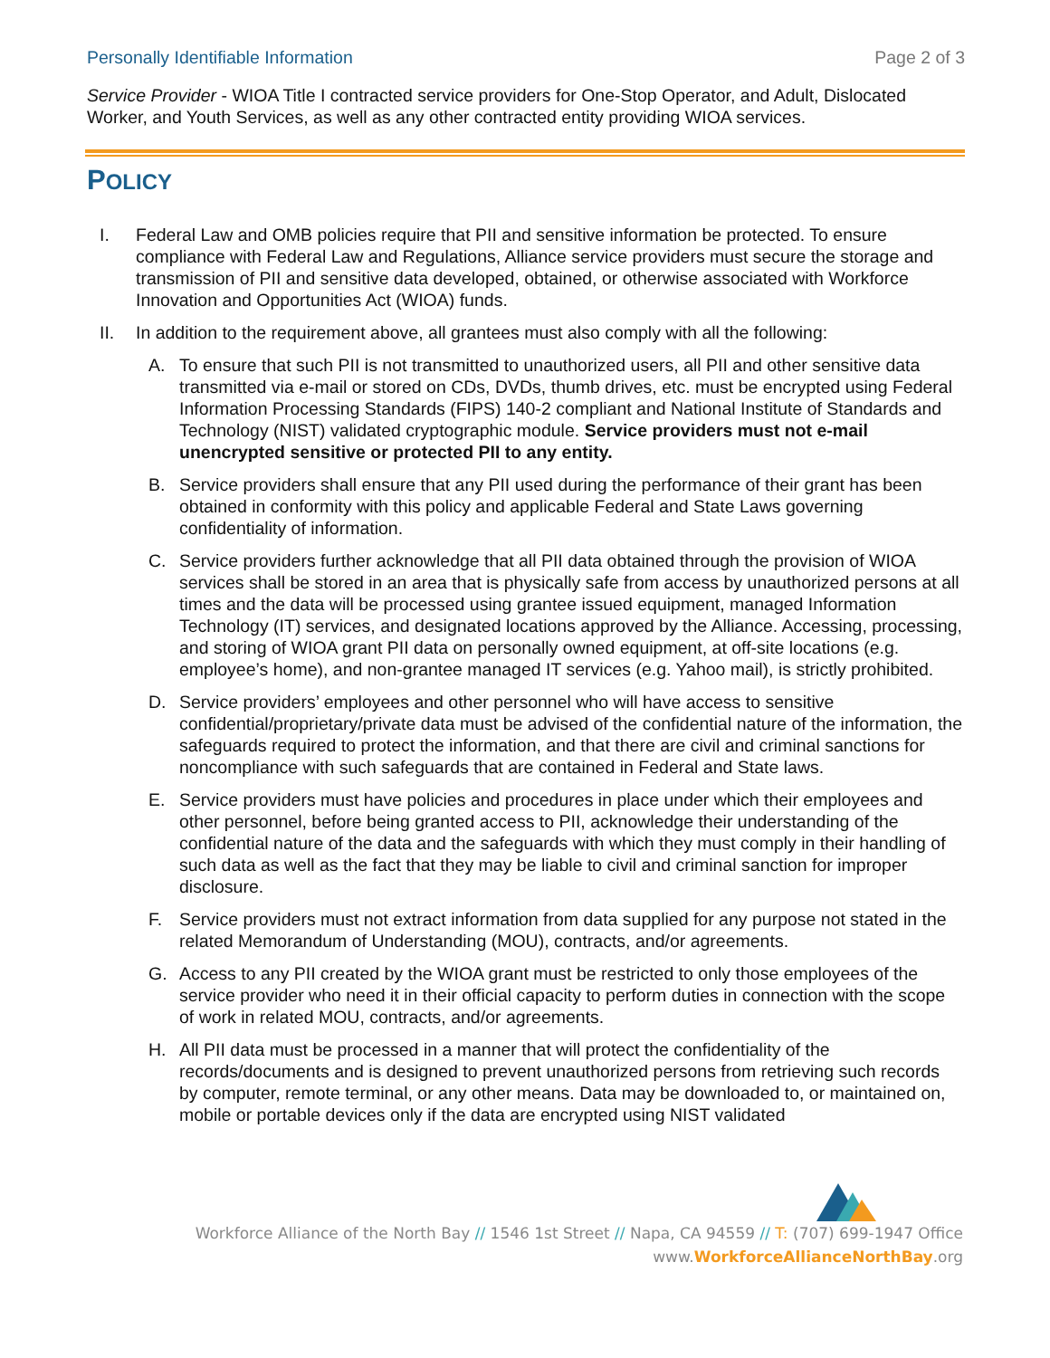Personally Identifiable Information Page 2 of 3
Service Provider - WIOA Title I contracted service providers for One-Stop Operator, and Adult, Dislocated Worker, and Youth Services, as well as any other contracted entity providing WIOA services.
POLICY
I. Federal Law and OMB policies require that PII and sensitive information be protected. To ensure compliance with Federal Law and Regulations, Alliance service providers must secure the storage and transmission of PII and sensitive data developed, obtained, or otherwise associated with Workforce Innovation and Opportunities Act (WIOA) funds.
II. In addition to the requirement above, all grantees must also comply with all the following:
A. To ensure that such PII is not transmitted to unauthorized users, all PII and other sensitive data transmitted via e-mail or stored on CDs, DVDs, thumb drives, etc. must be encrypted using Federal Information Processing Standards (FIPS) 140-2 compliant and National Institute of Standards and Technology (NIST) validated cryptographic module. Service providers must not e-mail unencrypted sensitive or protected PII to any entity.
B. Service providers shall ensure that any PII used during the performance of their grant has been obtained in conformity with this policy and applicable Federal and State Laws governing confidentiality of information.
C. Service providers further acknowledge that all PII data obtained through the provision of WIOA services shall be stored in an area that is physically safe from access by unauthorized persons at all times and the data will be processed using grantee issued equipment, managed Information Technology (IT) services, and designated locations approved by the Alliance. Accessing, processing, and storing of WIOA grant PII data on personally owned equipment, at off-site locations (e.g. employee’s home), and non-grantee managed IT services (e.g. Yahoo mail), is strictly prohibited.
D. Service providers’ employees and other personnel who will have access to sensitive confidential/proprietary/private data must be advised of the confidential nature of the information, the safeguards required to protect the information, and that there are civil and criminal sanctions for noncompliance with such safeguards that are contained in Federal and State laws.
E. Service providers must have policies and procedures in place under which their employees and other personnel, before being granted access to PII, acknowledge their understanding of the confidential nature of the data and the safeguards with which they must comply in their handling of such data as well as the fact that they may be liable to civil and criminal sanction for improper disclosure.
F. Service providers must not extract information from data supplied for any purpose not stated in the related Memorandum of Understanding (MOU), contracts, and/or agreements.
G. Access to any PII created by the WIOA grant must be restricted to only those employees of the service provider who need it in their official capacity to perform duties in connection with the scope of work in related MOU, contracts, and/or agreements.
H. All PII data must be processed in a manner that will protect the confidentiality of the records/documents and is designed to prevent unauthorized persons from retrieving such records by computer, remote terminal, or any other means. Data may be downloaded to, or maintained on, mobile or portable devices only if the data are encrypted using NIST validated
Workforce Alliance of the North Bay // 1546 1st Street // Napa, CA 94559 // T: (707) 699-1947 Office
www.WorkforceAllianceNorthBay.org